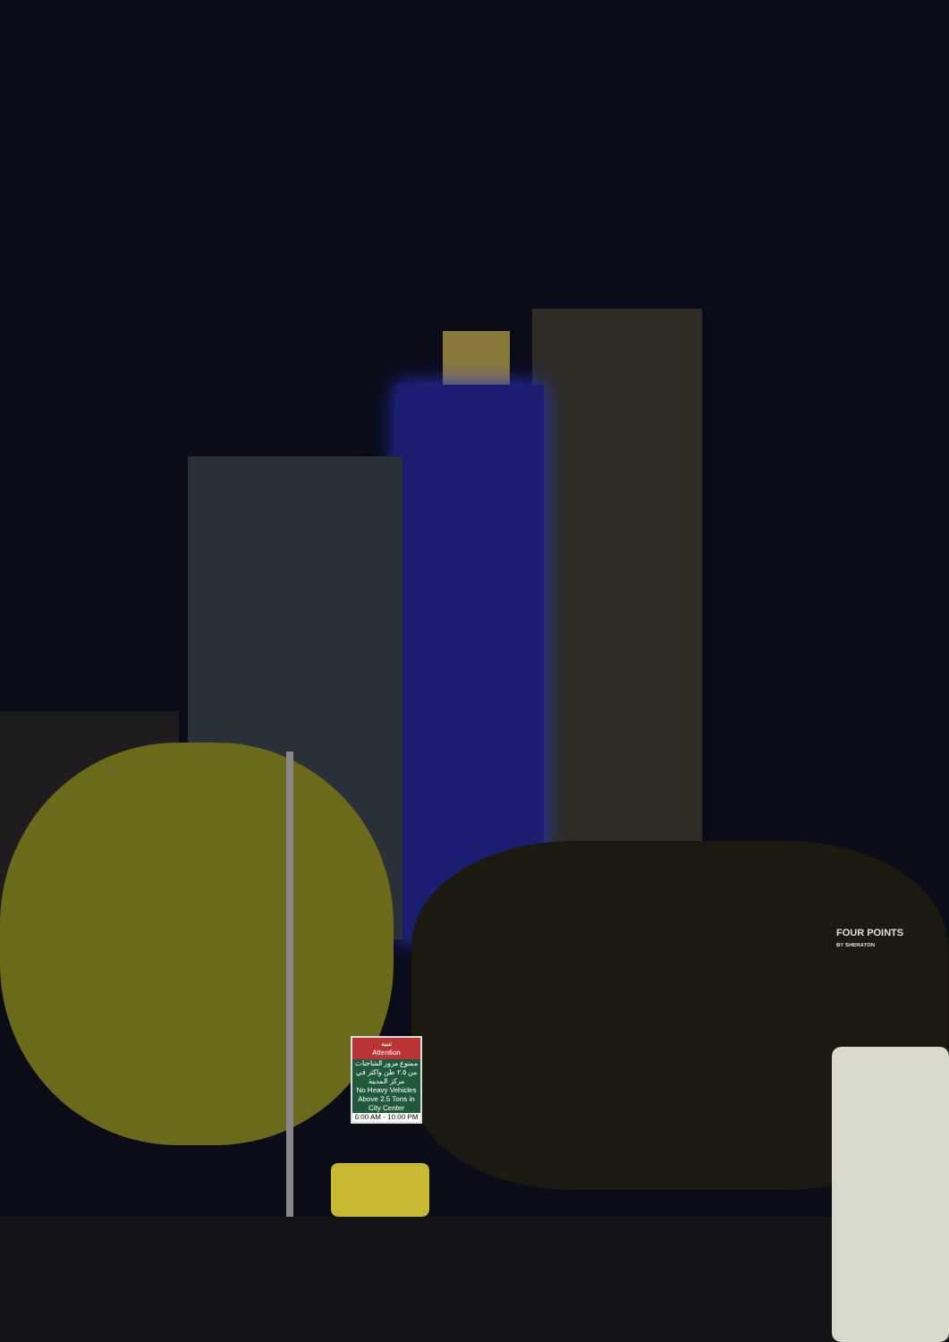تنبيه
Attention
ممنوع مرور الشاحنات من ٢.٥ طن واكثر في مركز المدينة
No Heavy Vehicles Above 2.5 Tons in City Center
6:00 AM - 10:00 PM
FOUR POINTS
BY SHERATON